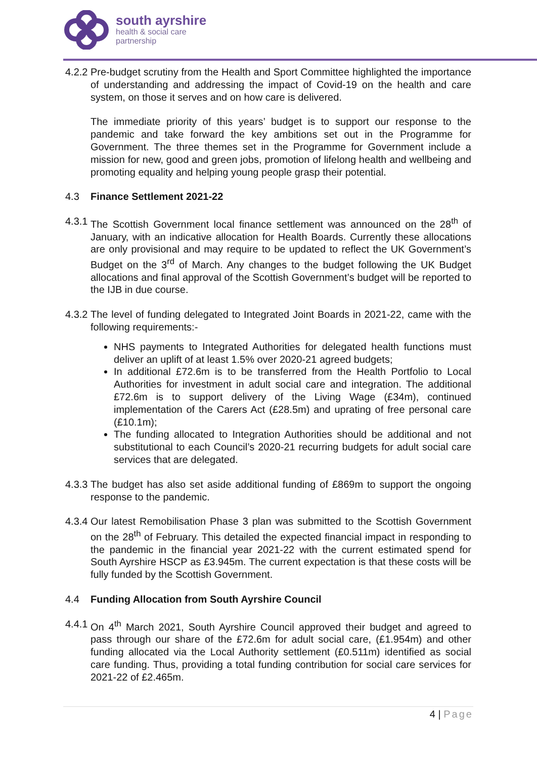south ayrshire
health & social care
partnership
4.2.2
Pre-budget scrutiny from the Health and Sport Committee highlighted the importance of understanding and addressing the impact of Covid-19 on the health and care system, on those it serves and on how care is delivered.
The immediate priority of this years’ budget is to support our response to the pandemic and take forward the key ambitions set out in the Programme for Government. The three themes set in the Programme for Government include a mission for new, good and green jobs, promotion of lifelong health and wellbeing and promoting equality and helping young people grasp their potential.
4.3 Finance Settlement 2021-22
4.3.1
The Scottish Government local finance settlement was announced on the 28<sup>th</sup> of January, with an indicative allocation for Health Boards. Currently these allocations are only provisional and may require to be updated to reflect the UK Government’s Budget on the 3<sup>rd</sup> of March. Any changes to the budget following the UK Budget allocations and final approval of the Scottish Government’s budget will be reported to the IJB in due course.
4.3.2
The level of funding delegated to Integrated Joint Boards in 2021-22, came with the following requirements:-
NHS payments to Integrated Authorities for delegated health functions must deliver an uplift of at least 1.5% over 2020-21 agreed budgets;
In additional £72.6m is to be transferred from the Health Portfolio to Local Authorities for investment in adult social care and integration. The additional £72.6m is to support delivery of the Living Wage (£34m), continued implementation of the Carers Act (£28.5m) and uprating of free personal care (£10.1m);
The funding allocated to Integration Authorities should be additional and not substitutional to each Council’s 2020-21 recurring budgets for adult social care services that are delegated.
4.3.3
The budget has also set aside additional funding of £869m to support the ongoing response to the pandemic.
4.3.4
Our latest Remobilisation Phase 3 plan was submitted to the Scottish Government on the 28<sup>th</sup> of February. This detailed the expected financial impact in responding to the pandemic in the financial year 2021-22 with the current estimated spend for South Ayrshire HSCP as £3.945m. The current expectation is that these costs will be fully funded by the Scottish Government.
4.4 Funding Allocation from South Ayrshire Council
4.4.1
On 4<sup>th</sup> March 2021, South Ayrshire Council approved their budget and agreed to pass through our share of the £72.6m for adult social care, (£1.954m) and other funding allocated via the Local Authority settlement (£0.511m) identified as social care funding. Thus, providing a total funding contribution for social care services for 2021-22 of £2.465m.
4 | Page